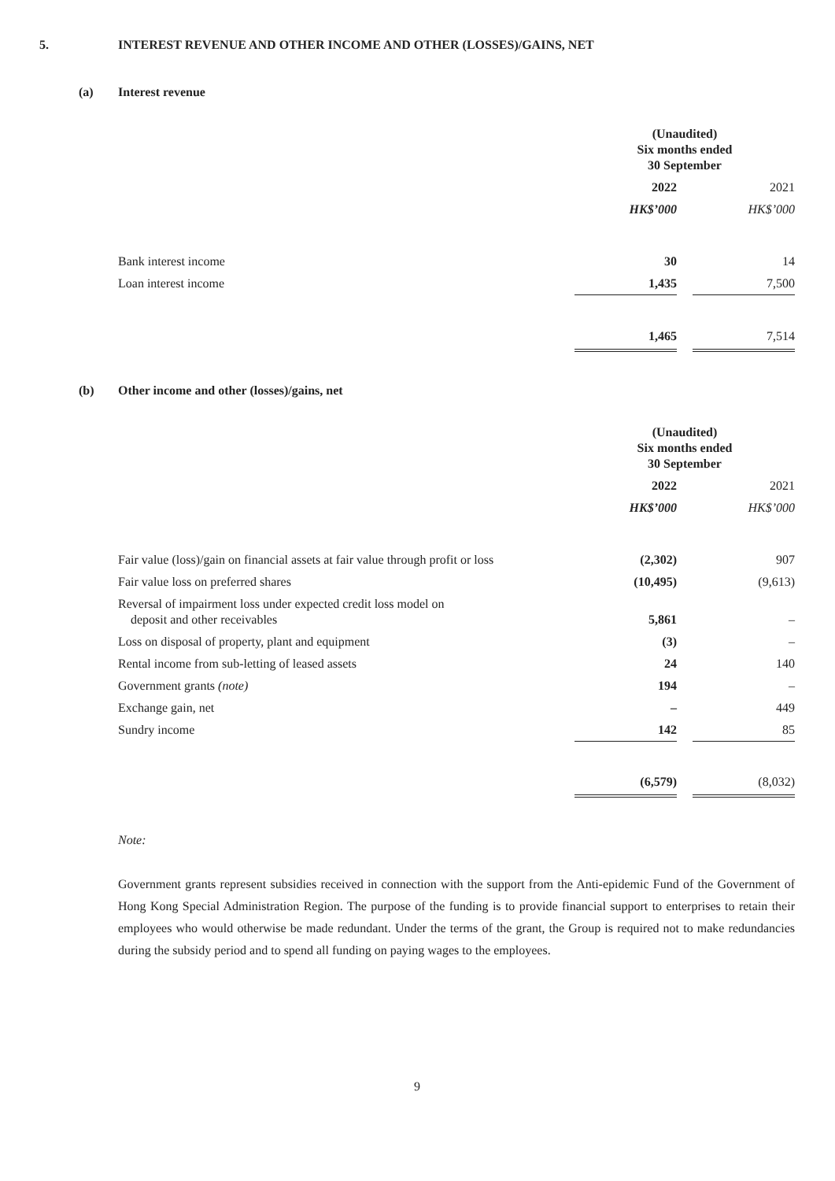5. INTEREST REVENUE AND OTHER INCOME AND OTHER (LOSSES)/GAINS, NET
(a) Interest revenue
| | (Unaudited) Six months ended 30 September | | |
| | 2022 | | 2021 |
| | HK$’000 | | HK$’000 |
| Bank interest income | 30 | | 14 |
| Loan interest income | 1,435 | | 7,500 |
| | 1,465 | | 7,514 |
(b) Other income and other (losses)/gains, net
| | (Unaudited) Six months ended 30 September | | |
| | 2022 | | 2021 |
| | HK$’000 | | HK$’000 |
| Fair value (loss)/gain on financial assets at fair value through profit or loss | (2,302) | | 907 |
| Fair value loss on preferred shares | (10,495) | | (9,613) |
| Reversal of impairment loss under expected credit loss model on deposit and other receivables | 5,861 | | – |
| Loss on disposal of property, plant and equipment | (3) | | – |
| Rental income from sub-letting of leased assets | 24 | | 140 |
| Government grants (note) | 194 | | – |
| Exchange gain, net | – | | 449 |
| Sundry income | 142 | | 85 |
| | (6,579) | | (8,032) |
Note:
Government grants represent subsidies received in connection with the support from the Anti-epidemic Fund of the Government of Hong Kong Special Administration Region. The purpose of the funding is to provide financial support to enterprises to retain their employees who would otherwise be made redundant. Under the terms of the grant, the Group is required not to make redundancies during the subsidy period and to spend all funding on paying wages to the employees.
9